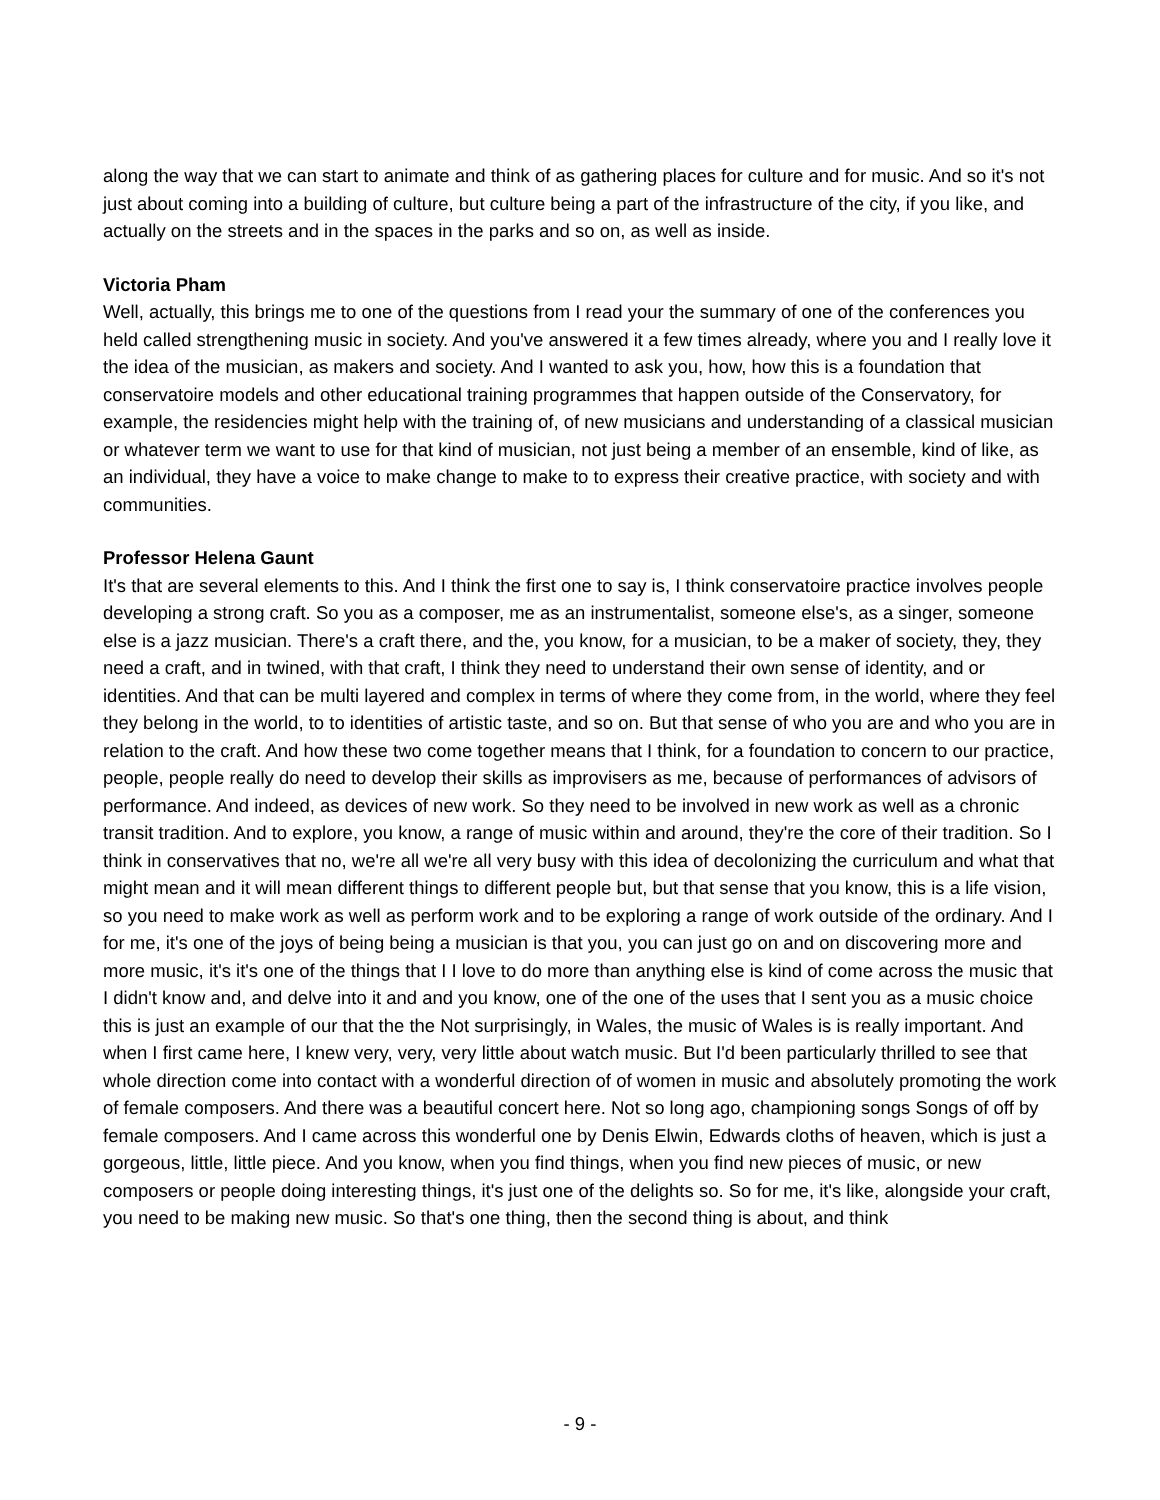along the way that we can start to animate and think of as gathering places for culture and for music. And so it's not just about coming into a building of culture, but culture being a part of the infrastructure of the city, if you like, and actually on the streets and in the spaces in the parks and so on, as well as inside.
Victoria Pham
Well, actually, this brings me to one of the questions from I read your the summary of one of the conferences you held called strengthening music in society. And you've answered it a few times already, where you and I really love it the idea of the musician, as makers and society. And I wanted to ask you, how, how this is a foundation that conservatoire models and other educational training programmes that happen outside of the Conservatory, for example, the residencies might help with the training of, of new musicians and understanding of a classical musician or whatever term we want to use for that kind of musician, not just being a member of an ensemble, kind of like, as an individual, they have a voice to make change to make to to express their creative practice, with society and with communities.
Professor Helena Gaunt
It's that are several elements to this. And I think the first one to say is, I think conservatoire practice involves people developing a strong craft. So you as a composer, me as an instrumentalist, someone else's, as a singer, someone else is a jazz musician. There's a craft there, and the, you know, for a musician, to be a maker of society, they, they need a craft, and in twined, with that craft, I think they need to understand their own sense of identity, and or identities. And that can be multi layered and complex in terms of where they come from, in the world, where they feel they belong in the world, to to identities of artistic taste, and so on. But that sense of who you are and who you are in relation to the craft. And how these two come together means that I think, for a foundation to concern to our practice, people, people really do need to develop their skills as improvisers as me, because of performances of advisors of performance. And indeed, as devices of new work. So they need to be involved in new work as well as a chronic transit tradition. And to explore, you know, a range of music within and around, they're the core of their tradition. So I think in conservatives that no, we're all we're all very busy with this idea of decolonizing the curriculum and what that might mean and it will mean different things to different people but, but that sense that you know, this is a life vision, so you need to make work as well as perform work and to be exploring a range of work outside of the ordinary. And I for me, it's one of the joys of being being a musician is that you, you can just go on and on discovering more and more music, it's it's one of the things that I I love to do more than anything else is kind of come across the music that I didn't know and, and delve into it and and you know, one of the one of the uses that I sent you as a music choice this is just an example of our that the the Not surprisingly, in Wales, the music of Wales is is really important. And when I first came here, I knew very, very, very little about watch music. But I'd been particularly thrilled to see that whole direction come into contact with a wonderful direction of of women in music and absolutely promoting the work of female composers. And there was a beautiful concert here. Not so long ago, championing songs Songs of off by female composers. And I came across this wonderful one by Denis Elwin, Edwards cloths of heaven, which is just a gorgeous, little, little piece. And you know, when you find things, when you find new pieces of music, or new composers or people doing interesting things, it's just one of the delights so. So for me, it's like, alongside your craft, you need to be making new music. So that's one thing, then the second thing is about, and think
- 9 -